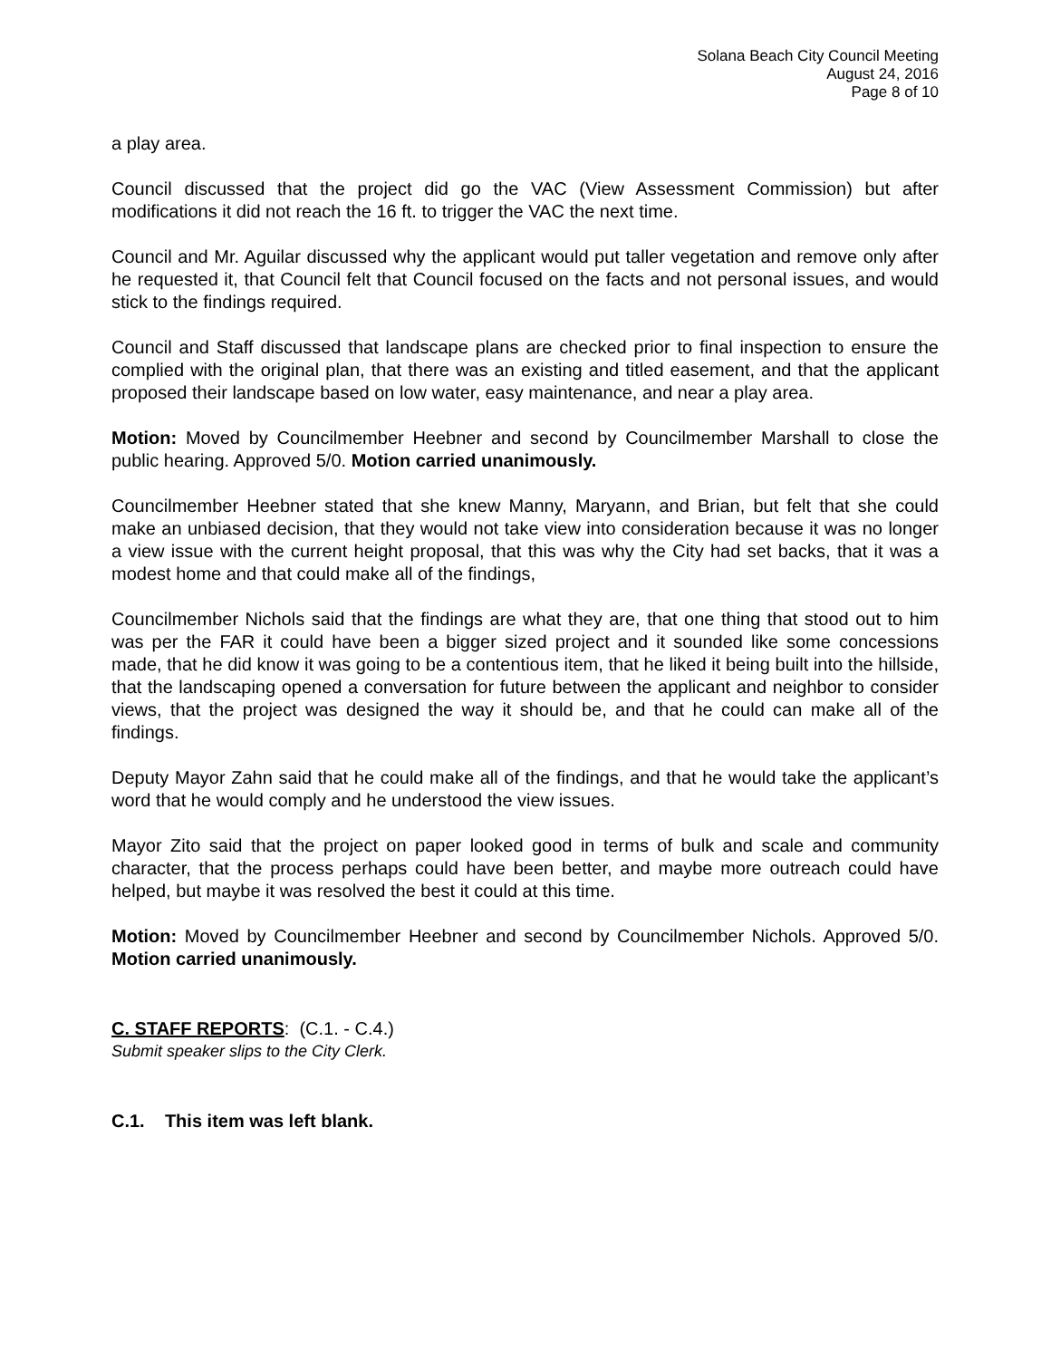Solana Beach City Council Meeting
August 24, 2016
Page 8 of 10
a play area.
Council discussed that the project did go the VAC (View Assessment Commission) but after modifications it did not reach the 16 ft. to trigger the VAC the next time.
Council and Mr. Aguilar discussed why the applicant would put taller vegetation and remove only after he requested it, that Council felt that Council focused on the facts and not personal issues, and would stick to the findings required.
Council and Staff discussed that landscape plans are checked prior to final inspection to ensure the complied with the original plan, that there was an existing and titled easement, and that the applicant proposed their landscape based on low water, easy maintenance, and near a play area.
Motion: Moved by Councilmember Heebner and second by Councilmember Marshall to close the public hearing. Approved 5/0. Motion carried unanimously.
Councilmember Heebner stated that she knew Manny, Maryann, and Brian, but felt that she could make an unbiased decision, that they would not take view into consideration because it was no longer a view issue with the current height proposal, that this was why the City had set backs, that it was a modest home and that could make all of the findings,
Councilmember Nichols said that the findings are what they are, that one thing that stood out to him was per the FAR it could have been a bigger sized project and it sounded like some concessions made, that he did know it was going to be a contentious item, that he liked it being built into the hillside, that the landscaping opened a conversation for future between the applicant and neighbor to consider views, that the project was designed the way it should be, and that he could can make all of the findings.
Deputy Mayor Zahn said that he could make all of the findings, and that he would take the applicant’s word that he would comply and he understood the view issues.
Mayor Zito said that the project on paper looked good in terms of bulk and scale and community character, that the process perhaps could have been better, and maybe more outreach could have helped, but maybe it was resolved the best it could at this time.
Motion: Moved by Councilmember Heebner and second by Councilmember Nichols. Approved 5/0. Motion carried unanimously.
C. STAFF REPORTS: (C.1. - C.4.)
Submit speaker slips to the City Clerk.
C.1. This item was left blank.